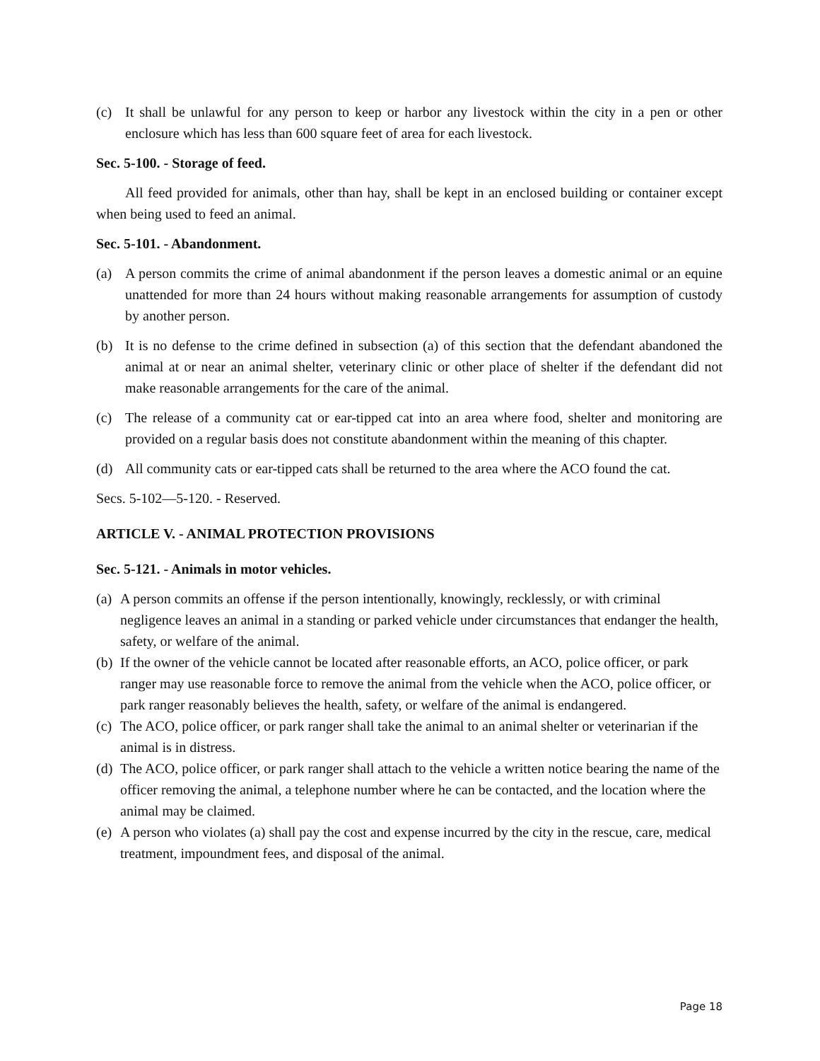(c) It shall be unlawful for any person to keep or harbor any livestock within the city in a pen or other enclosure which has less than 600 square feet of area for each livestock.
Sec. 5-100. - Storage of feed.
All feed provided for animals, other than hay, shall be kept in an enclosed building or container except when being used to feed an animal.
Sec. 5-101. - Abandonment.
(a) A person commits the crime of animal abandonment if the person leaves a domestic animal or an equine unattended for more than 24 hours without making reasonable arrangements for assumption of custody by another person.
(b) It is no defense to the crime defined in subsection (a) of this section that the defendant abandoned the animal at or near an animal shelter, veterinary clinic or other place of shelter if the defendant did not make reasonable arrangements for the care of the animal.
(c) The release of a community cat or ear-tipped cat into an area where food, shelter and monitoring are provided on a regular basis does not constitute abandonment within the meaning of this chapter.
(d) All community cats or ear-tipped cats shall be returned to the area where the ACO found the cat.
Secs. 5-102—5-120. - Reserved.
ARTICLE V. - ANIMAL PROTECTION PROVISIONS
Sec. 5-121. - Animals in motor vehicles.
(a) A person commits an offense if the person intentionally, knowingly, recklessly, or with criminal negligence leaves an animal in a standing or parked vehicle under circumstances that endanger the health, safety, or welfare of the animal.
(b) If the owner of the vehicle cannot be located after reasonable efforts, an ACO, police officer, or park ranger may use reasonable force to remove the animal from the vehicle when the ACO, police officer, or park ranger reasonably believes the health, safety, or welfare of the animal is endangered.
(c) The ACO, police officer, or park ranger shall take the animal to an animal shelter or veterinarian if the animal is in distress.
(d) The ACO, police officer, or park ranger shall attach to the vehicle a written notice bearing the name of the officer removing the animal, a telephone number where he can be contacted, and the location where the animal may be claimed.
(e) A person who violates (a) shall pay the cost and expense incurred by the city in the rescue, care, medical treatment, impoundment fees, and disposal of the animal.
Page 18